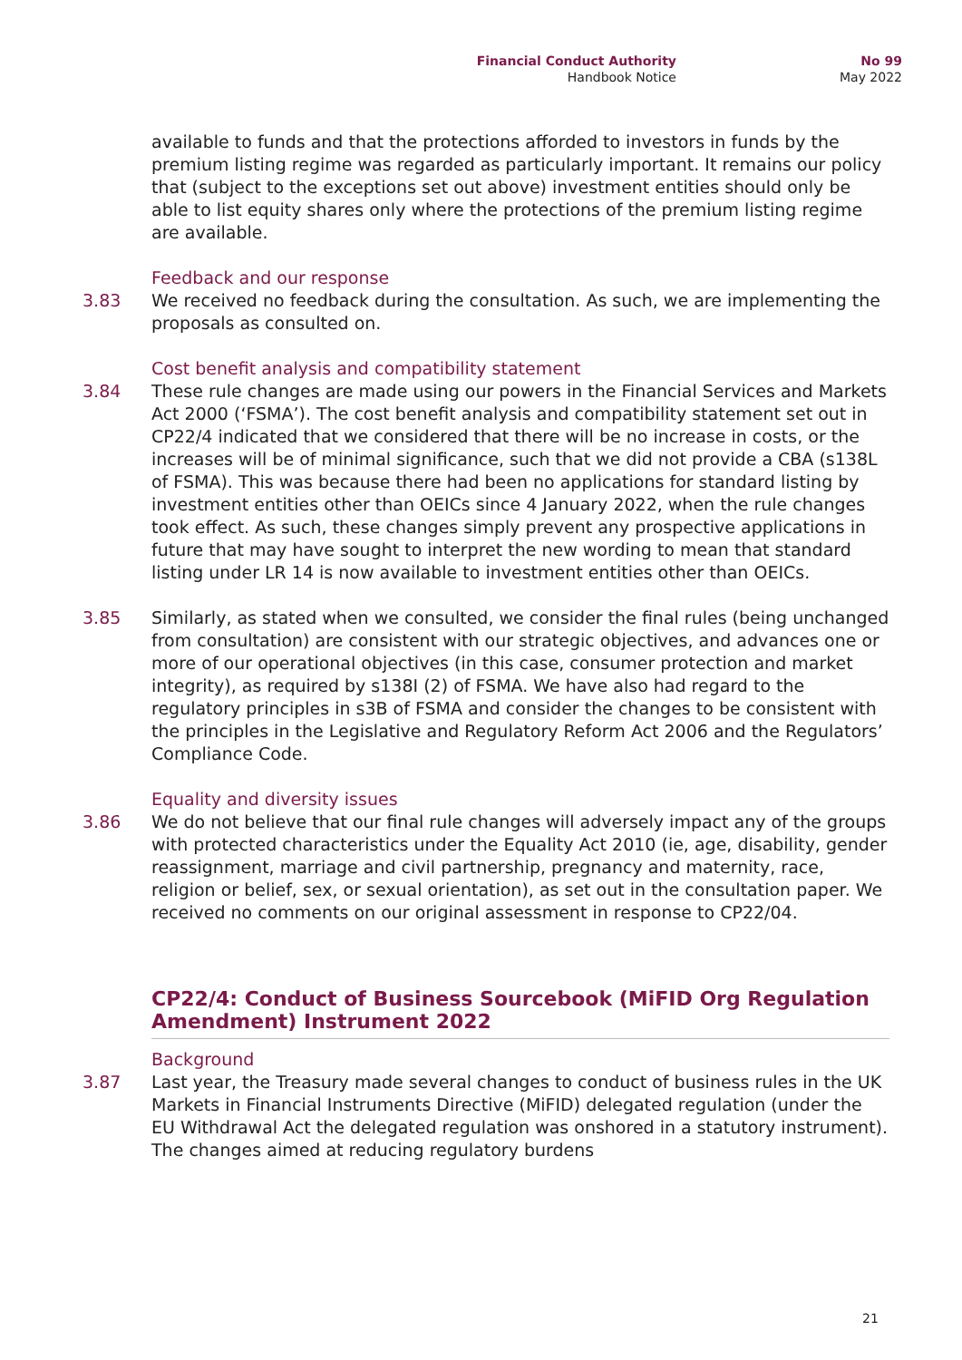Financial Conduct Authority
Handbook Notice
No 99
May 2022
available to funds and that the protections afforded to investors in funds by the premium listing regime was regarded as particularly important. It remains our policy that (subject to the exceptions set out above) investment entities should only be able to list equity shares only where the protections of the premium listing regime are available.
Feedback and our response
3.83 We received no feedback during the consultation. As such, we are implementing the proposals as consulted on.
Cost benefit analysis and compatibility statement
3.84 These rule changes are made using our powers in the Financial Services and Markets Act 2000 (‘FSMA’). The cost benefit analysis and compatibility statement set out in CP22/4 indicated that we considered that there will be no increase in costs, or the increases will be of minimal significance, such that we did not provide a CBA (s138L of FSMA). This was because there had been no applications for standard listing by investment entities other than OEICs since 4 January 2022, when the rule changes took effect. As such, these changes simply prevent any prospective applications in future that may have sought to interpret the new wording to mean that standard listing under LR 14 is now available to investment entities other than OEICs.
3.85 Similarly, as stated when we consulted, we consider the final rules (being unchanged from consultation) are consistent with our strategic objectives, and advances one or more of our operational objectives (in this case, consumer protection and market integrity), as required by s138I (2) of FSMA. We have also had regard to the regulatory principles in s3B of FSMA and consider the changes to be consistent with the principles in the Legislative and Regulatory Reform Act 2006 and the Regulators’ Compliance Code.
Equality and diversity issues
3.86 We do not believe that our final rule changes will adversely impact any of the groups with protected characteristics under the Equality Act 2010 (ie, age, disability, gender reassignment, marriage and civil partnership, pregnancy and maternity, race, religion or belief, sex, or sexual orientation), as set out in the consultation paper. We received no comments on our original assessment in response to CP22/04.
CP22/4: Conduct of Business Sourcebook (MiFID Org Regulation Amendment) Instrument 2022
Background
3.87 Last year, the Treasury made several changes to conduct of business rules in the UK Markets in Financial Instruments Directive (MiFID) delegated regulation (under the EU Withdrawal Act the delegated regulation was onshored in a statutory instrument). The changes aimed at reducing regulatory burdens
21